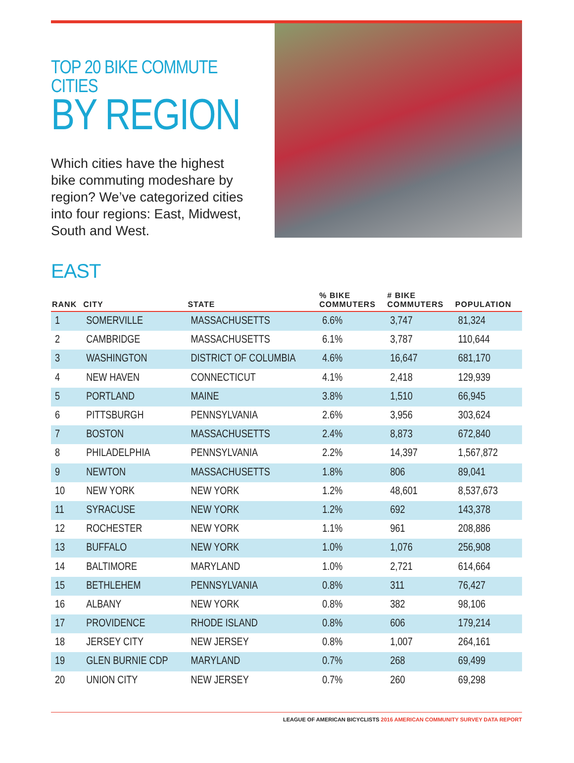TOP 20 BIKE COMMUTE CITIES
BY REGION
Which cities have the highest bike commuting modeshare by region? We’ve categorized cities into four regions: East, Midwest, South and West.
EAST
| RANK | CITY | STATE | % BIKE COMMUTERS | # BIKE COMMUTERS | POPULATION |
| --- | --- | --- | --- | --- | --- |
| 1 | SOMERVILLE | MASSACHUSETTS | 6.6% | 3,747 | 81,324 |
| 2 | CAMBRIDGE | MASSACHUSETTS | 6.1% | 3,787 | 110,644 |
| 3 | WASHINGTON | DISTRICT OF COLUMBIA | 4.6% | 16,647 | 681,170 |
| 4 | NEW HAVEN | CONNECTICUT | 4.1% | 2,418 | 129,939 |
| 5 | PORTLAND | MAINE | 3.8% | 1,510 | 66,945 |
| 6 | PITTSBURGH | PENNSYLVANIA | 2.6% | 3,956 | 303,624 |
| 7 | BOSTON | MASSACHUSETTS | 2.4% | 8,873 | 672,840 |
| 8 | PHILADELPHIA | PENNSYLVANIA | 2.2% | 14,397 | 1,567,872 |
| 9 | NEWTON | MASSACHUSETTS | 1.8% | 806 | 89,041 |
| 10 | NEW YORK | NEW YORK | 1.2% | 48,601 | 8,537,673 |
| 11 | SYRACUSE | NEW YORK | 1.2% | 692 | 143,378 |
| 12 | ROCHESTER | NEW YORK | 1.1% | 961 | 208,886 |
| 13 | BUFFALO | NEW YORK | 1.0% | 1,076 | 256,908 |
| 14 | BALTIMORE | MARYLAND | 1.0% | 2,721 | 614,664 |
| 15 | BETHLEHEM | PENNSYLVANIA | 0.8% | 311 | 76,427 |
| 16 | ALBANY | NEW YORK | 0.8% | 382 | 98,106 |
| 17 | PROVIDENCE | RHODE ISLAND | 0.8% | 606 | 179,214 |
| 18 | JERSEY CITY | NEW JERSEY | 0.8% | 1,007 | 264,161 |
| 19 | GLEN BURNIE CDP | MARYLAND | 0.7% | 268 | 69,499 |
| 20 | UNION CITY | NEW JERSEY | 0.7% | 260 | 69,298 |
LEAGUE OF AMERICAN BICYCLISTS 2016 AMERICAN COMMUNITY SURVEY DATA REPORT